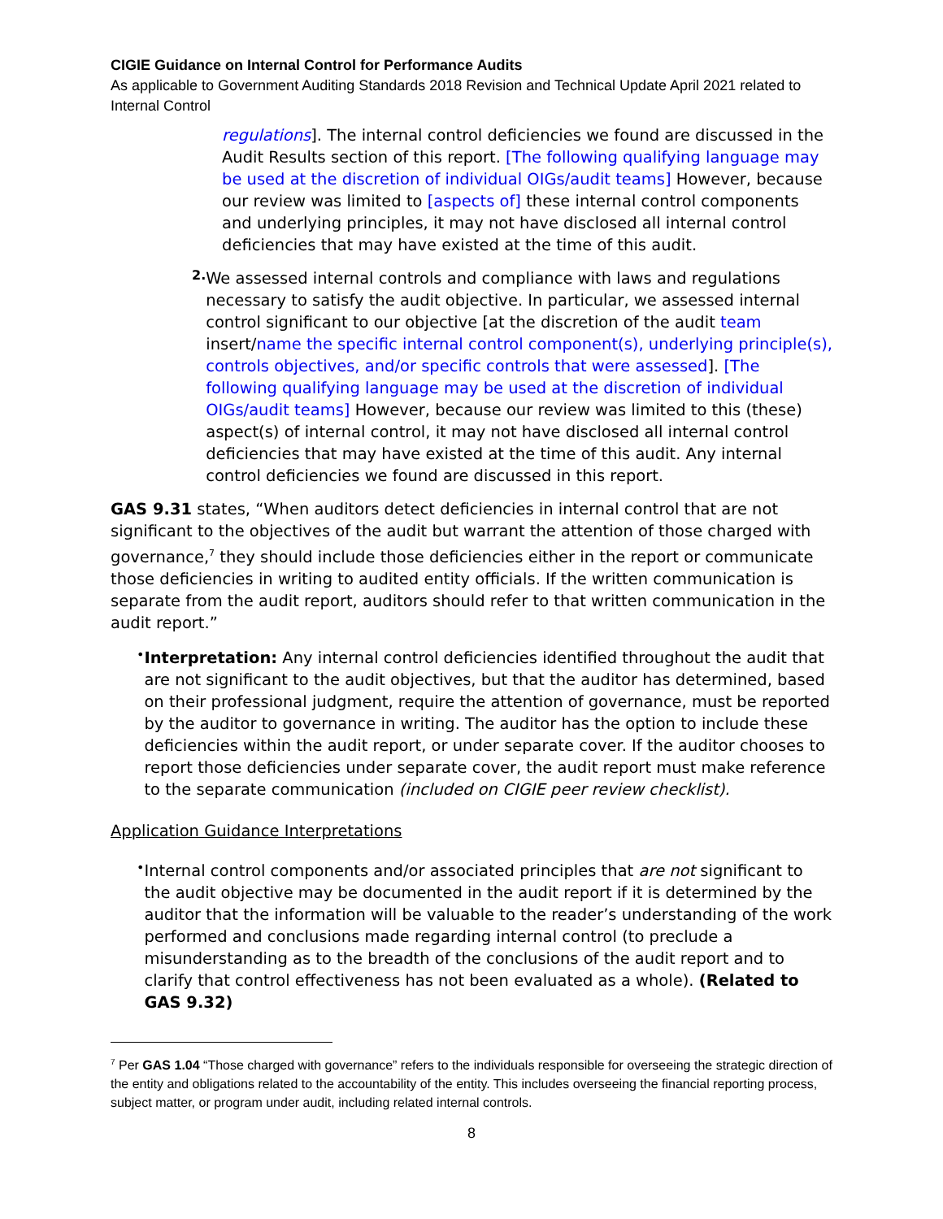CIGIE Guidance on Internal Control for Performance Audits
As applicable to Government Auditing Standards 2018 Revision and Technical Update April 2021 related to Internal Control
regulations]. The internal control deficiencies we found are discussed in the Audit Results section of this report. [The following qualifying language may be used at the discretion of individual OIGs/audit teams] However, because our review was limited to [aspects of] these internal control components and underlying principles, it may not have disclosed all internal control deficiencies that may have existed at the time of this audit.
2.
We assessed internal controls and compliance with laws and regulations necessary to satisfy the audit objective. In particular, we assessed internal control significant to our objective [at the discretion of the audit team insert/name the specific internal control component(s), underlying principle(s), controls objectives, and/or specific controls that were assessed]. [The following qualifying language may be used at the discretion of individual OIGs/audit teams] However, because our review was limited to this (these) aspect(s) of internal control, it may not have disclosed all internal control deficiencies that may have existed at the time of this audit. Any internal control deficiencies we found are discussed in this report.
GAS 9.31 states, “When auditors detect deficiencies in internal control that are not significant to the objectives of the audit but warrant the attention of those charged with governance,<sup>7</sup> they should include those deficiencies either in the report or communicate those deficiencies in writing to audited entity officials. If the written communication is separate from the audit report, auditors should refer to that written communication in the audit report.”
•
Interpretation: Any internal control deficiencies identified throughout the audit that are not significant to the audit objectives, but that the auditor has determined, based on their professional judgment, require the attention of governance, must be reported by the auditor to governance in writing. The auditor has the option to include these deficiencies within the audit report, or under separate cover. If the auditor chooses to report those deficiencies under separate cover, the audit report must make reference to the separate communication (included on CIGIE peer review checklist).
Application Guidance Interpretations
•
Internal control components and/or associated principles that are not significant to the audit objective may be documented in the audit report if it is determined by the auditor that the information will be valuable to the reader’s understanding of the work performed and conclusions made regarding internal control (to preclude a misunderstanding as to the breadth of the conclusions of the audit report and to clarify that control effectiveness has not been evaluated as a whole). (Related to GAS 9.32)
<sup>7</sup> Per GAS 1.04 “Those charged with governance” refers to the individuals responsible for overseeing the strategic direction of the entity and obligations related to the accountability of the entity. This includes overseeing the financial reporting process, subject matter, or program under audit, including related internal controls.
8